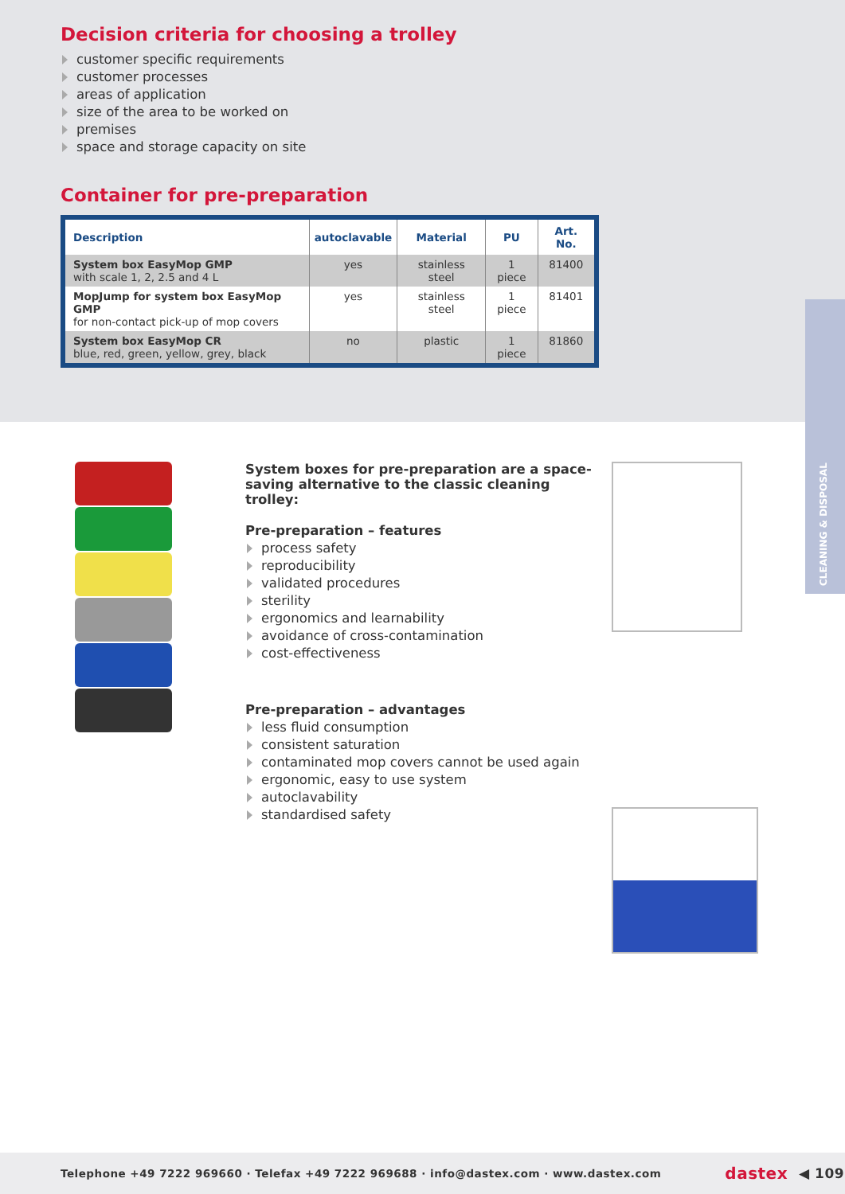Decision criteria for choosing a trolley
customer specific requirements
customer processes
areas of application
size of the area to be worked on
premises
space and storage capacity on site
Container for pre-preparation
| Description | autoclavable | Material | PU | Art. No. |
| --- | --- | --- | --- | --- |
| System box EasyMop GMP with scale 1, 2, 2.5 and 4 L | yes | stainless steel | 1 piece | 81400 |
| MopJump for system box EasyMop GMP for non-contact pick-up of mop covers | yes | stainless steel | 1 piece | 81401 |
| System box EasyMop CR blue, red, green, yellow, grey, black | no | plastic | 1 piece | 81860 |
CLEANING & DISPOSAL
System boxes for pre-preparation are a space-saving alternative to the classic cleaning trolley:
Pre-preparation – features
process safety
reproducibility
validated procedures
sterility
ergonomics and learnability
avoidance of cross-contamination
cost-effectiveness
Pre-preparation – advantages
less fluid consumption
consistent saturation
contaminated mop covers cannot be used again
ergonomic, easy to use system
autoclavability
standardised safety
Telephone +49 7222 969660 · Telefax +49 7222 969688 · info@dastex.com · www.dastex.com dastex ◀ 109